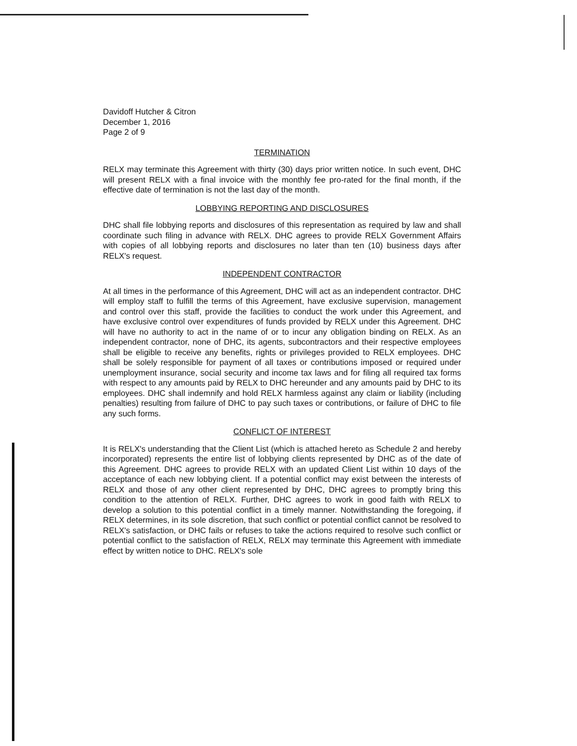Davidoff Hutcher & Citron
December 1, 2016
Page 2 of 9
TERMINATION
RELX may terminate this Agreement with thirty (30) days prior written notice. In such event, DHC will present RELX with a final invoice with the monthly fee pro-rated for the final month, if the effective date of termination is not the last day of the month.
LOBBYING REPORTING AND DISCLOSURES
DHC shall file lobbying reports and disclosures of this representation as required by law and shall coordinate such filing in advance with RELX. DHC agrees to provide RELX Government Affairs with copies of all lobbying reports and disclosures no later than ten (10) business days after RELX's request.
INDEPENDENT CONTRACTOR
At all times in the performance of this Agreement, DHC will act as an independent contractor. DHC will employ staff to fulfill the terms of this Agreement, have exclusive supervision, management and control over this staff, provide the facilities to conduct the work under this Agreement, and have exclusive control over expenditures of funds provided by RELX under this Agreement. DHC will have no authority to act in the name of or to incur any obligation binding on RELX. As an independent contractor, none of DHC, its agents, subcontractors and their respective employees shall be eligible to receive any benefits, rights or privileges provided to RELX employees. DHC shall be solely responsible for payment of all taxes or contributions imposed or required under unemployment insurance, social security and income tax laws and for filing all required tax forms with respect to any amounts paid by RELX to DHC hereunder and any amounts paid by DHC to its employees. DHC shall indemnify and hold RELX harmless against any claim or liability (including penalties) resulting from failure of DHC to pay such taxes or contributions, or failure of DHC to file any such forms.
CONFLICT OF INTEREST
It is RELX's understanding that the Client List (which is attached hereto as Schedule 2 and hereby incorporated) represents the entire list of lobbying clients represented by DHC as of the date of this Agreement. DHC agrees to provide RELX with an updated Client List within 10 days of the acceptance of each new lobbying client. If a potential conflict may exist between the interests of RELX and those of any other client represented by DHC, DHC agrees to promptly bring this condition to the attention of RELX. Further, DHC agrees to work in good faith with RELX to develop a solution to this potential conflict in a timely manner. Notwithstanding the foregoing, if RELX determines, in its sole discretion, that such conflict or potential conflict cannot be resolved to RELX's satisfaction, or DHC fails or refuses to take the actions required to resolve such conflict or potential conflict to the satisfaction of RELX, RELX may terminate this Agreement with immediate effect by written notice to DHC. RELX's sole